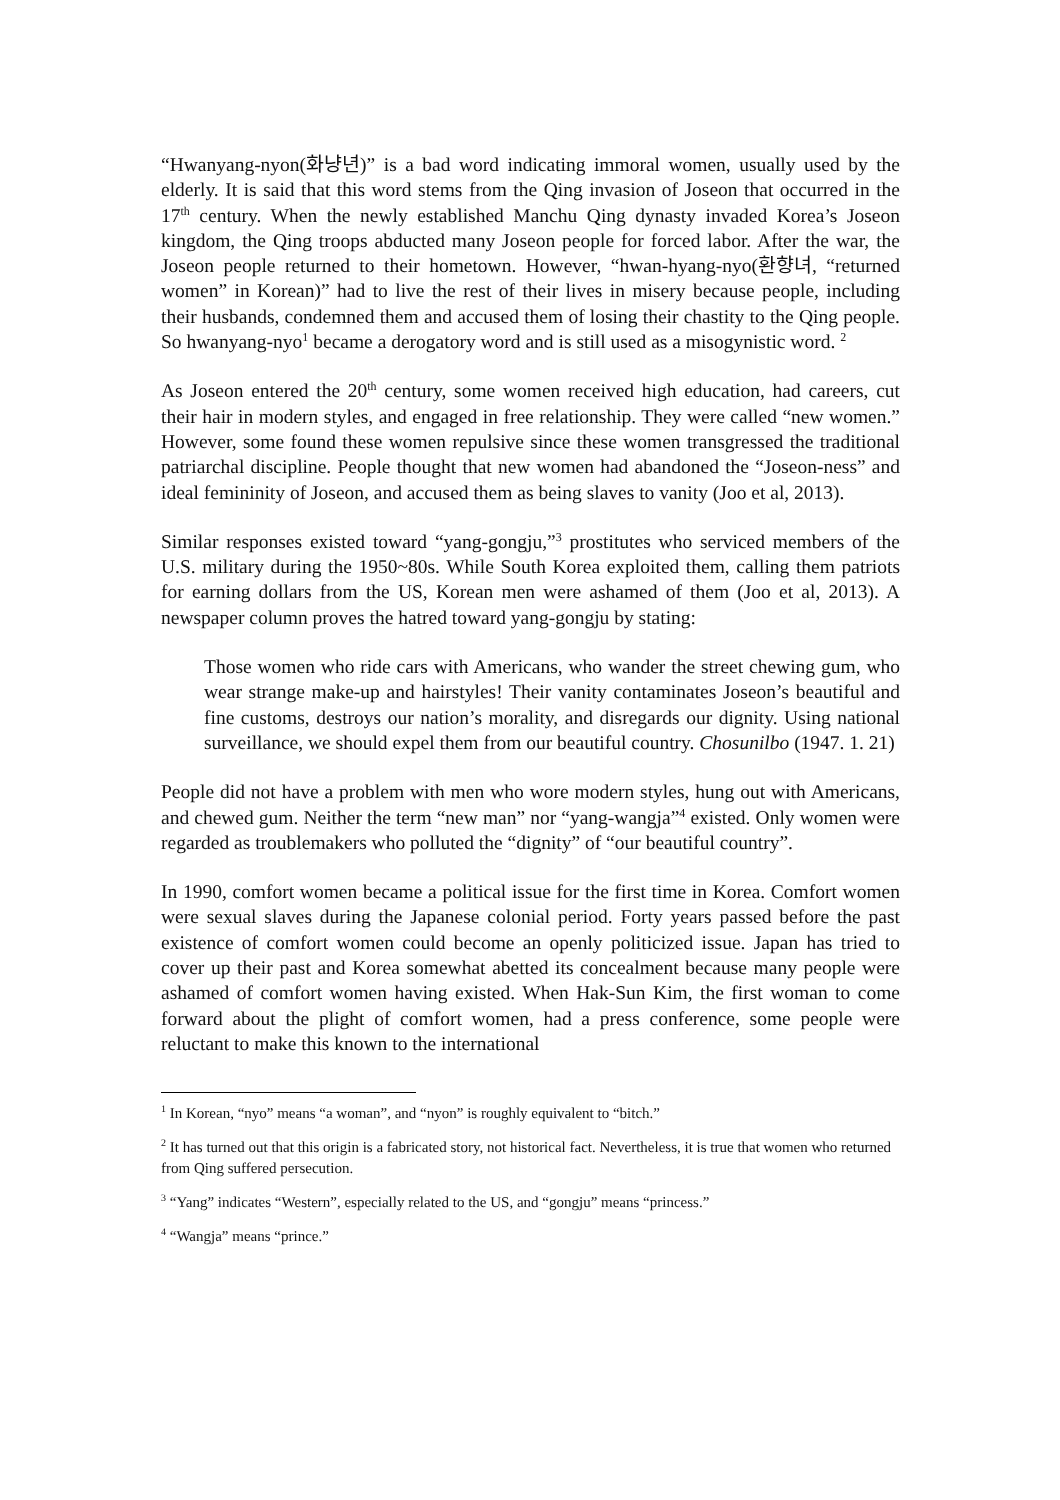“Hwanyang-nyon(화냥년)” is a bad word indicating immoral women, usually used by the elderly. It is said that this word stems from the Qing invasion of Joseon that occurred in the 17<sup>th</sup> century. When the newly established Manchu Qing dynasty invaded Korea’s Joseon kingdom, the Qing troops abducted many Joseon people for forced labor. After the war, the Joseon people returned to their hometown. However, “hwan-hyang-nyo(환향녀, “returned women” in Korean)” had to live the rest of their lives in misery because people, including their husbands, condemned them and accused them of losing their chastity to the Qing people. So hwanyang-nyo<sup>1</sup> became a derogatory word and is still used as a misogynistic word. <sup>2</sup>
As Joseon entered the 20<sup>th</sup> century, some women received high education, had careers, cut their hair in modern styles, and engaged in free relationship. They were called “new women.” However, some found these women repulsive since these women transgressed the traditional patriarchal discipline. People thought that new women had abandoned the “Joseon-ness” and ideal femininity of Joseon, and accused them as being slaves to vanity (Joo et al, 2013).
Similar responses existed toward “yang-gongju,”<sup>3</sup> prostitutes who serviced members of the U.S. military during the 1950~80s. While South Korea exploited them, calling them patriots for earning dollars from the US, Korean men were ashamed of them (Joo et al, 2013). A newspaper column proves the hatred toward yang-gongju by stating:
Those women who ride cars with Americans, who wander the street chewing gum, who wear strange make-up and hairstyles! Their vanity contaminates Joseon’s beautiful and fine customs, destroys our nation’s morality, and disregards our dignity. Using national surveillance, we should expel them from our beautiful country. Chosunilbo (1947. 1. 21)
People did not have a problem with men who wore modern styles, hung out with Americans, and chewed gum. Neither the term “new man” nor “yang-wangja”<sup>4</sup> existed. Only women were regarded as troublemakers who polluted the “dignity” of “our beautiful country”.
In 1990, comfort women became a political issue for the first time in Korea. Comfort women were sexual slaves during the Japanese colonial period. Forty years passed before the past existence of comfort women could become an openly politicized issue. Japan has tried to cover up their past and Korea somewhat abetted its concealment because many people were ashamed of comfort women having existed. When Hak-Sun Kim, the first woman to come forward about the plight of comfort women, had a press conference, some people were reluctant to make this known to the international
<sup>1</sup> In Korean, “nyo” means “a woman”, and “nyon” is roughly equivalent to “bitch.”
<sup>2</sup> It has turned out that this origin is a fabricated story, not historical fact. Nevertheless, it is true that women who returned from Qing suffered persecution.
<sup>3</sup> “Yang” indicates “Western”, especially related to the US, and “gongju” means “princess.”
<sup>4</sup> “Wangja” means “prince.”